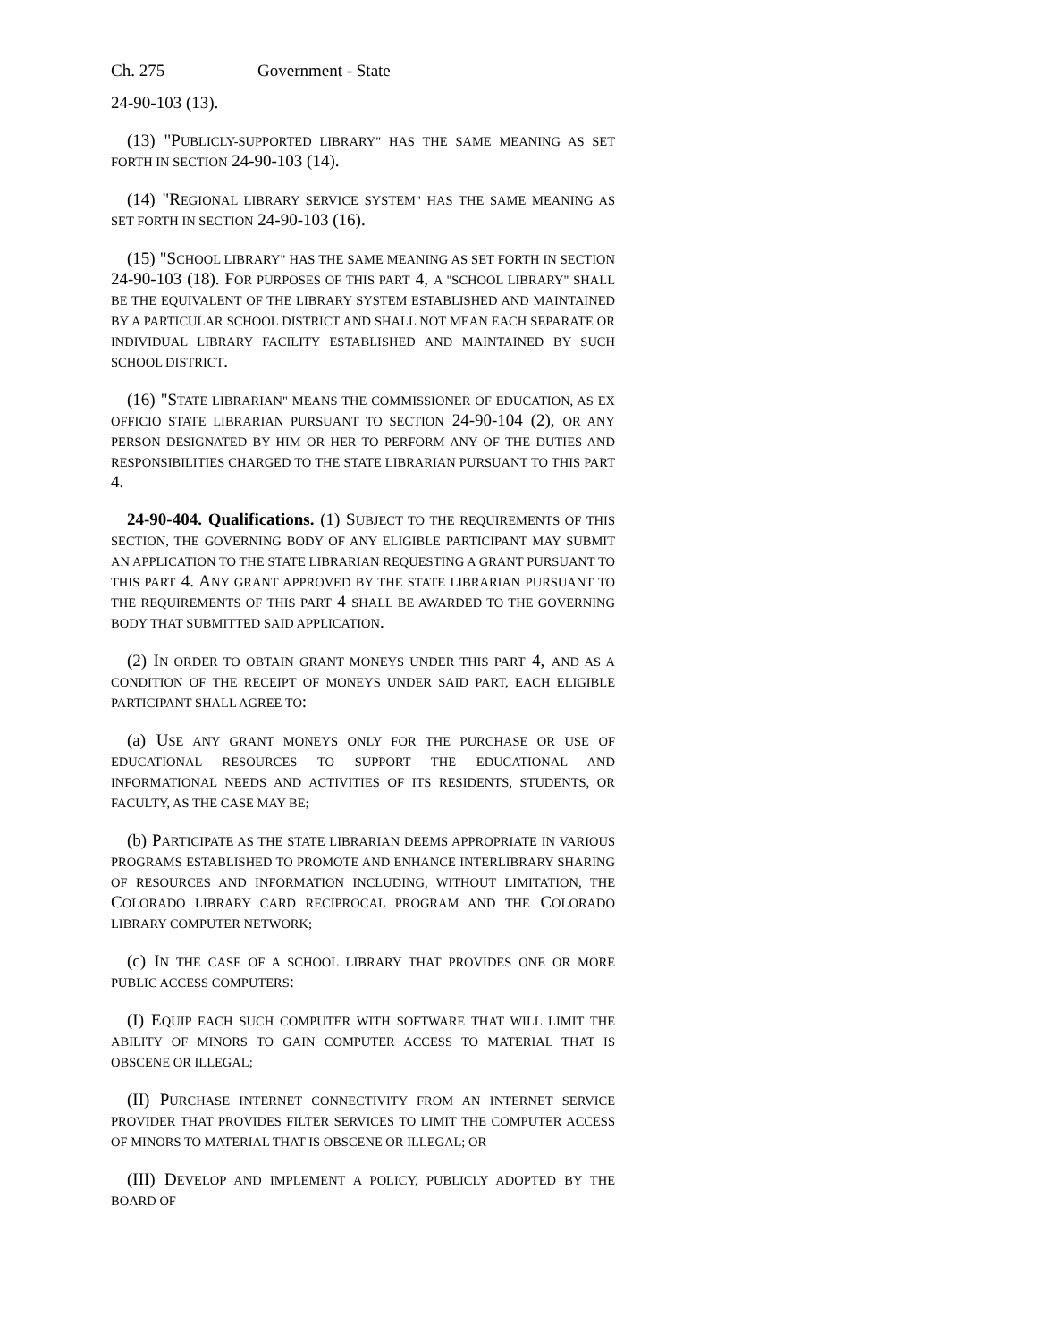Ch. 275 Government - State
24-90-103 (13).
(13) "PUBLICLY-SUPPORTED LIBRARY" HAS THE SAME MEANING AS SET FORTH IN SECTION 24-90-103 (14).
(14) "REGIONAL LIBRARY SERVICE SYSTEM" HAS THE SAME MEANING AS SET FORTH IN SECTION 24-90-103 (16).
(15) "SCHOOL LIBRARY" HAS THE SAME MEANING AS SET FORTH IN SECTION 24-90-103 (18). FOR PURPOSES OF THIS PART 4, A "SCHOOL LIBRARY" SHALL BE THE EQUIVALENT OF THE LIBRARY SYSTEM ESTABLISHED AND MAINTAINED BY A PARTICULAR SCHOOL DISTRICT AND SHALL NOT MEAN EACH SEPARATE OR INDIVIDUAL LIBRARY FACILITY ESTABLISHED AND MAINTAINED BY SUCH SCHOOL DISTRICT.
(16) "STATE LIBRARIAN" MEANS THE COMMISSIONER OF EDUCATION, AS EX OFFICIO STATE LIBRARIAN PURSUANT TO SECTION 24-90-104 (2), OR ANY PERSON DESIGNATED BY HIM OR HER TO PERFORM ANY OF THE DUTIES AND RESPONSIBILITIES CHARGED TO THE STATE LIBRARIAN PURSUANT TO THIS PART 4.
24-90-404. Qualifications. (1) SUBJECT TO THE REQUIREMENTS OF THIS SECTION, THE GOVERNING BODY OF ANY ELIGIBLE PARTICIPANT MAY SUBMIT AN APPLICATION TO THE STATE LIBRARIAN REQUESTING A GRANT PURSUANT TO THIS PART 4. ANY GRANT APPROVED BY THE STATE LIBRARIAN PURSUANT TO THE REQUIREMENTS OF THIS PART 4 SHALL BE AWARDED TO THE GOVERNING BODY THAT SUBMITTED SAID APPLICATION.
(2) IN ORDER TO OBTAIN GRANT MONEYS UNDER THIS PART 4, AND AS A CONDITION OF THE RECEIPT OF MONEYS UNDER SAID PART, EACH ELIGIBLE PARTICIPANT SHALL AGREE TO:
(a) USE ANY GRANT MONEYS ONLY FOR THE PURCHASE OR USE OF EDUCATIONAL RESOURCES TO SUPPORT THE EDUCATIONAL AND INFORMATIONAL NEEDS AND ACTIVITIES OF ITS RESIDENTS, STUDENTS, OR FACULTY, AS THE CASE MAY BE;
(b) PARTICIPATE AS THE STATE LIBRARIAN DEEMS APPROPRIATE IN VARIOUS PROGRAMS ESTABLISHED TO PROMOTE AND ENHANCE INTERLIBRARY SHARING OF RESOURCES AND INFORMATION INCLUDING, WITHOUT LIMITATION, THE COLORADO LIBRARY CARD RECIPROCAL PROGRAM AND THE COLORADO LIBRARY COMPUTER NETWORK;
(c) IN THE CASE OF A SCHOOL LIBRARY THAT PROVIDES ONE OR MORE PUBLIC ACCESS COMPUTERS:
(I) EQUIP EACH SUCH COMPUTER WITH SOFTWARE THAT WILL LIMIT THE ABILITY OF MINORS TO GAIN COMPUTER ACCESS TO MATERIAL THAT IS OBSCENE OR ILLEGAL;
(II) PURCHASE INTERNET CONNECTIVITY FROM AN INTERNET SERVICE PROVIDER THAT PROVIDES FILTER SERVICES TO LIMIT THE COMPUTER ACCESS OF MINORS TO MATERIAL THAT IS OBSCENE OR ILLEGAL; OR
(III) DEVELOP AND IMPLEMENT A POLICY, PUBLICLY ADOPTED BY THE BOARD OF